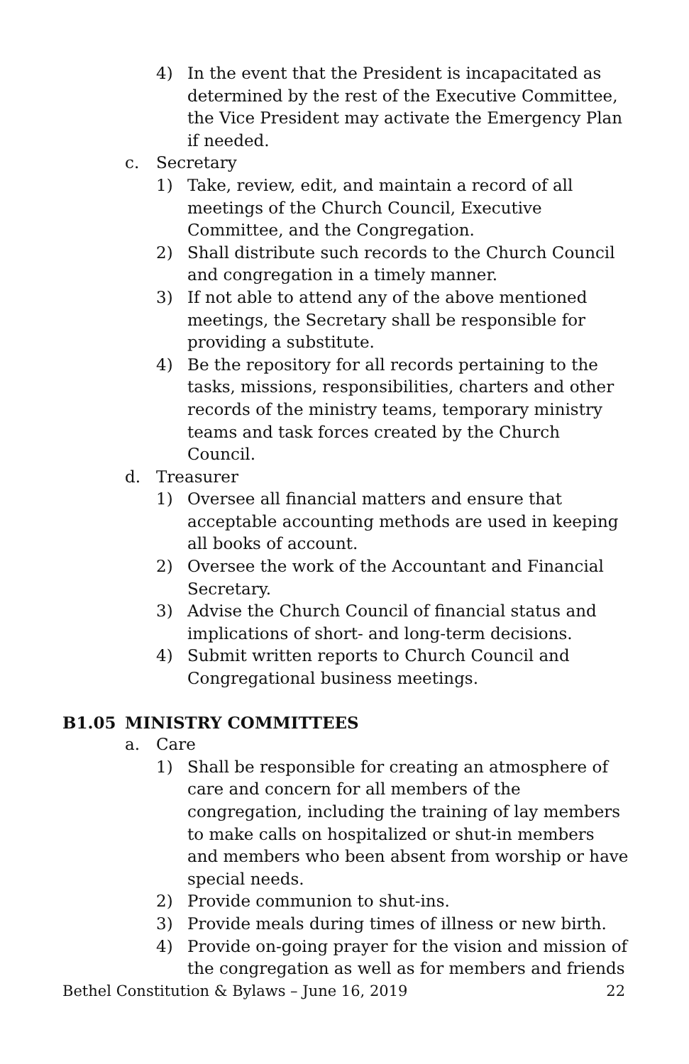4) In the event that the President is incapacitated as determined by the rest of the Executive Committee, the Vice President may activate the Emergency Plan if needed.
c. Secretary
1) Take, review, edit, and maintain a record of all meetings of the Church Council, Executive Committee, and the Congregation.
2) Shall distribute such records to the Church Council and congregation in a timely manner.
3) If not able to attend any of the above mentioned meetings, the Secretary shall be responsible for providing a substitute.
4) Be the repository for all records pertaining to the tasks, missions, responsibilities, charters and other records of the ministry teams, temporary ministry teams and task forces created by the Church Council.
d. Treasurer
1) Oversee all financial matters and ensure that acceptable accounting methods are used in keeping all books of account.
2) Oversee the work of the Accountant and Financial Secretary.
3) Advise the Church Council of financial status and implications of short- and long-term decisions.
4) Submit written reports to Church Council and Congregational business meetings.
B1.05 MINISTRY COMMITTEES
a. Care
1) Shall be responsible for creating an atmosphere of care and concern for all members of the congregation, including the training of lay members to make calls on hospitalized or shut-in members and members who been absent from worship or have special needs.
2) Provide communion to shut-ins.
3) Provide meals during times of illness or new birth.
4) Provide on-going prayer for the vision and mission of the congregation as well as for members and friends
Bethel Constitution & Bylaws – June 16, 2019 22